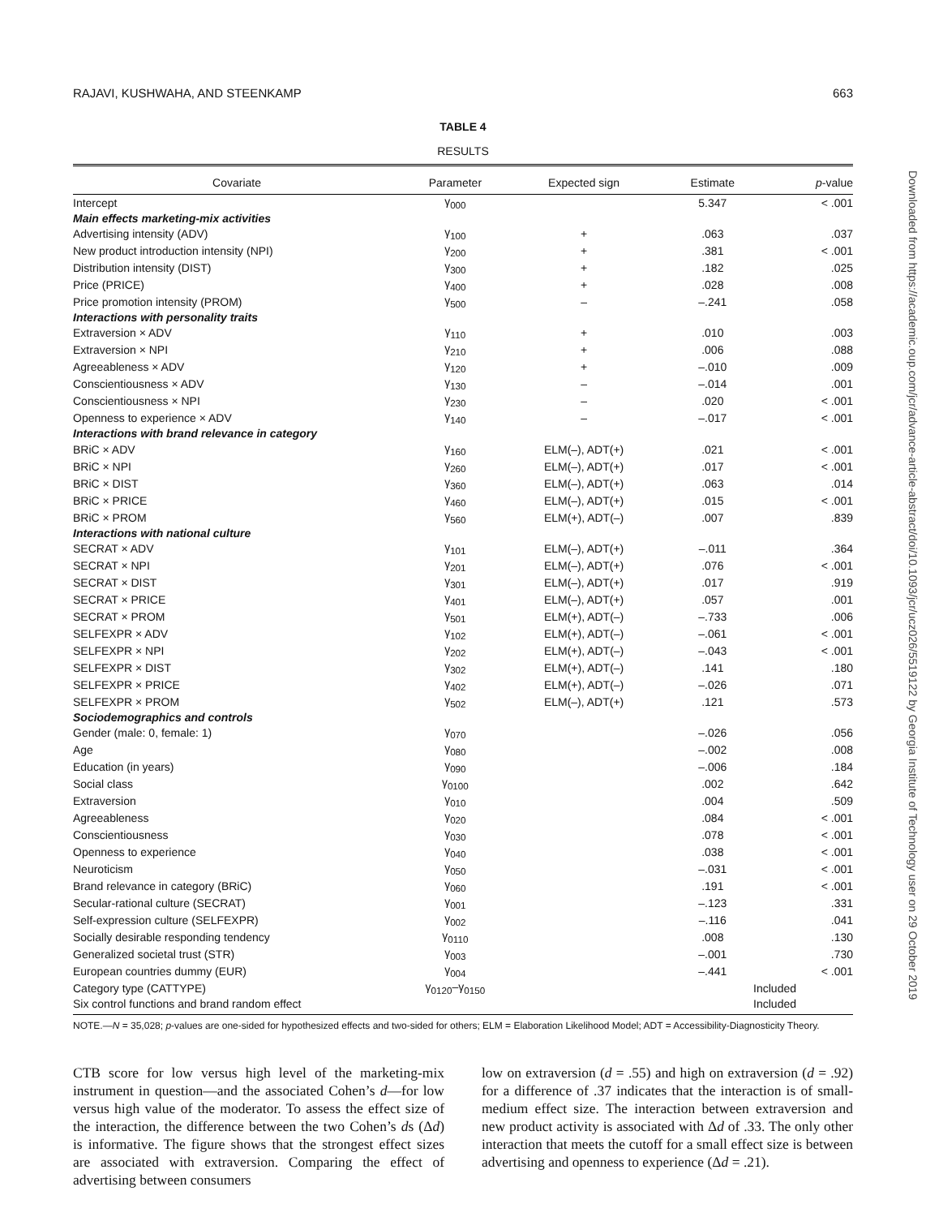RAJAVI, KUSHWAHA, AND STEENKAMP 663
TABLE 4
RESULTS
| Covariate | Parameter | Expected sign | Estimate | p -value |
| --- | --- | --- | --- | --- |
| Intercept | γ<sub>000</sub> | | 5.347 | < .001 |
| Main effects marketing-mix activities | | | | |
| Advertising intensity (ADV) | γ<sub>100</sub> | + | .063 | .037 |
| New product introduction intensity (NPI) | γ<sub>200</sub> | + | .381 | < .001 |
| Distribution intensity (DIST) | γ<sub>300</sub> | + | .182 | .025 |
| Price (PRICE) | γ<sub>400</sub> | + | .028 | .008 |
| Price promotion intensity (PROM) | γ<sub>500</sub> | – | –.241 | .058 |
| Interactions with personality traits | | | | |
| Extraversion × ADV | γ<sub>110</sub> | + | .010 | .003 |
| Extraversion × NPI | γ<sub>210</sub> | + | .006 | .088 |
| Agreeableness × ADV | γ<sub>120</sub> | + | –.010 | .009 |
| Conscientiousness × ADV | γ<sub>130</sub> | – | –.014 | .001 |
| Conscientiousness × NPI | γ<sub>230</sub> | – | .020 | < .001 |
| Openness to experience × ADV | γ<sub>140</sub> | – | –.017 | < .001 |
| Interactions with brand relevance in category | | | | |
| BRiC × ADV | γ<sub>160</sub> | ELM(–), ADT(+) | .021 | < .001 |
| BRiC × NPI | γ<sub>260</sub> | ELM(–), ADT(+) | .017 | < .001 |
| BRiC × DIST | γ<sub>360</sub> | ELM(–), ADT(+) | .063 | .014 |
| BRiC × PRICE | γ<sub>460</sub> | ELM(–), ADT(+) | .015 | < .001 |
| BRiC × PROM | γ<sub>560</sub> | ELM(+), ADT(–) | .007 | .839 |
| Interactions with national culture | | | | |
| SECRAT × ADV | γ<sub>101</sub> | ELM(–), ADT(+) | –.011 | .364 |
| SECRAT × NPI | γ<sub>201</sub> | ELM(–), ADT(+) | .076 | < .001 |
| SECRAT × DIST | γ<sub>301</sub> | ELM(–), ADT(+) | .017 | .919 |
| SECRAT × PRICE | γ<sub>401</sub> | ELM(–), ADT(+) | .057 | .001 |
| SECRAT × PROM | γ<sub>501</sub> | ELM(+), ADT(–) | –.733 | .006 |
| SELFEXPR × ADV | γ<sub>102</sub> | ELM(+), ADT(–) | –.061 | < .001 |
| SELFEXPR × NPI | γ<sub>202</sub> | ELM(+), ADT(–) | –.043 | < .001 |
| SELFEXPR × DIST | γ<sub>302</sub> | ELM(+), ADT(–) | .141 | .180 |
| SELFEXPR × PRICE | γ<sub>402</sub> | ELM(+), ADT(–) | –.026 | .071 |
| SELFEXPR × PROM | γ<sub>502</sub> | ELM(–), ADT(+) | .121 | .573 |
| Sociodemographics and controls | | | | |
| Gender (male: 0, female: 1) | γ<sub>070</sub> | | –.026 | .056 |
| Age | γ<sub>080</sub> | | –.002 | .008 |
| Education (in years) | γ<sub>090</sub> | | –.006 | .184 |
| Social class | γ<sub>0100</sub> | | .002 | .642 |
| Extraversion | γ<sub>010</sub> | | .004 | .509 |
| Agreeableness | γ<sub>020</sub> | | .084 | < .001 |
| Conscientiousness | γ<sub>030</sub> | | .078 | < .001 |
| Openness to experience | γ<sub>040</sub> | | .038 | < .001 |
| Neuroticism | γ<sub>050</sub> | | –.031 | < .001 |
| Brand relevance in category (BRiC) | γ<sub>060</sub> | | .191 | < .001 |
| Secular-rational culture (SECRAT) | γ<sub>001</sub> | | –.123 | .331 |
| Self-expression culture (SELFEXPR) | γ<sub>002</sub> | | –.116 | .041 |
| Socially desirable responding tendency | γ<sub>0110</sub> | | .008 | .130 |
| Generalized societal trust (STR) | γ<sub>003</sub> | | –.001 | .730 |
| European countries dummy (EUR) | γ<sub>004</sub> | | –.441 | < .001 |
| Category type (CATTYPE) | γ<sub>0120</sub>–γ<sub>0150</sub> | | Included | |
| Six control functions and brand random effect | | | Included | |
NOTE.—N = 35,028; p-values are one-sided for hypothesized effects and two-sided for others; ELM = Elaboration Likelihood Model; ADT = Accessibility-Diagnosticity Theory.
CTB score for low versus high level of the marketing-mix instrument in question—and the associated Cohen’s d—for low versus high value of the moderator. To assess the effect size of the interaction, the difference between the two Cohen’s ds (Δd) is informative. The figure shows that the strongest effect sizes are associated with extraversion. Comparing the effect of advertising between consumers
low on extraversion (d = .55) and high on extraversion (d = .92) for a difference of .37 indicates that the interaction is of small-medium effect size. The interaction between extraversion and new product activity is associated with Δd of .33. The only other interaction that meets the cutoff for a small effect size is between advertising and openness to experience (Δd = .21).
Downloaded from https://academic.oup.com/jcr/advance-article-abstract/doi/10.1093/jcr/ucz026/5519122 by Georgia Institute of Technology user on 29 October 2019